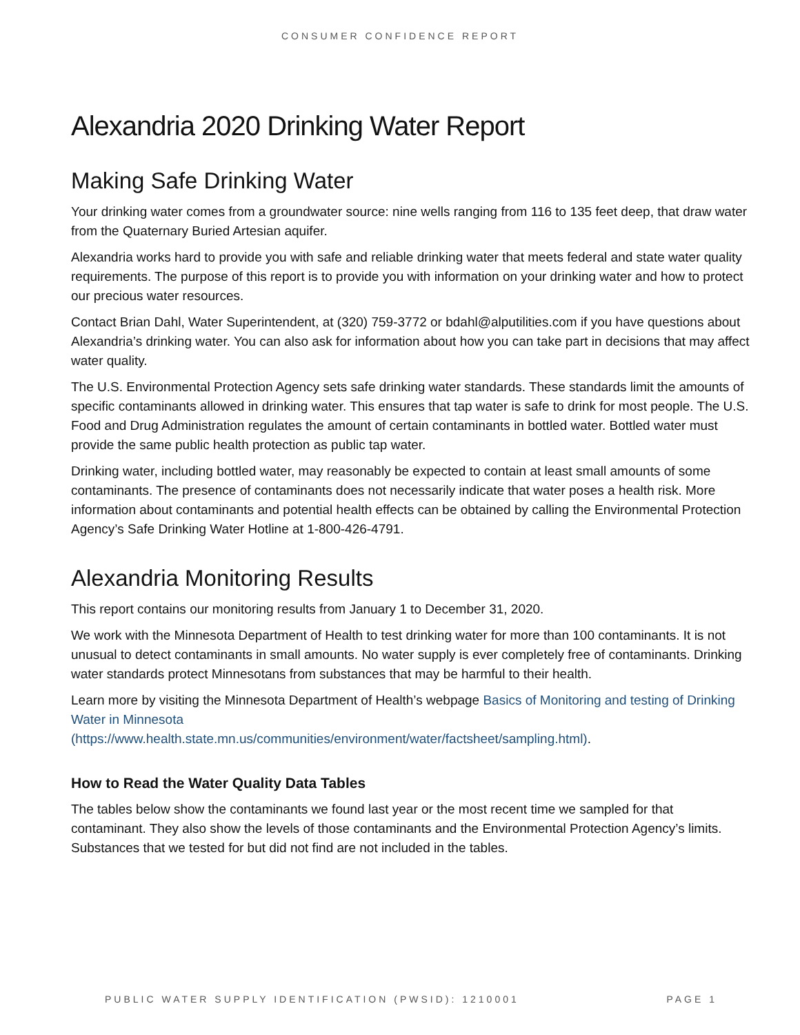CONSUMER CONFIDENCE REPORT
Alexandria 2020 Drinking Water Report
Making Safe Drinking Water
Your drinking water comes from a groundwater source: nine wells ranging from 116 to 135 feet deep, that draw water from the Quaternary Buried Artesian aquifer.
Alexandria works hard to provide you with safe and reliable drinking water that meets federal and state water quality requirements. The purpose of this report is to provide you with information on your drinking water and how to protect our precious water resources.
Contact Brian Dahl, Water Superintendent, at (320) 759-3772 or bdahl@alputilities.com if you have questions about Alexandria’s drinking water. You can also ask for information about how you can take part in decisions that may affect water quality.
The U.S. Environmental Protection Agency sets safe drinking water standards. These standards limit the amounts of specific contaminants allowed in drinking water. This ensures that tap water is safe to drink for most people. The U.S. Food and Drug Administration regulates the amount of certain contaminants in bottled water. Bottled water must provide the same public health protection as public tap water.
Drinking water, including bottled water, may reasonably be expected to contain at least small amounts of some contaminants. The presence of contaminants does not necessarily indicate that water poses a health risk. More information about contaminants and potential health effects can be obtained by calling the Environmental Protection Agency’s Safe Drinking Water Hotline at 1-800-426-4791.
Alexandria Monitoring Results
This report contains our monitoring results from January 1 to December 31, 2020.
We work with the Minnesota Department of Health to test drinking water for more than 100 contaminants. It is not unusual to detect contaminants in small amounts. No water supply is ever completely free of contaminants. Drinking water standards protect Minnesotans from substances that may be harmful to their health.
Learn more by visiting the Minnesota Department of Health’s webpage Basics of Monitoring and testing of Drinking Water in Minnesota
(https://www.health.state.mn.us/communities/environment/water/factsheet/sampling.html).
How to Read the Water Quality Data Tables
The tables below show the contaminants we found last year or the most recent time we sampled for that contaminant. They also show the levels of those contaminants and the Environmental Protection Agency’s limits. Substances that we tested for but did not find are not included in the tables.
PUBLIC WATER SUPPLY IDENTIFICATION (PWSID): 1210001 PAGE 1